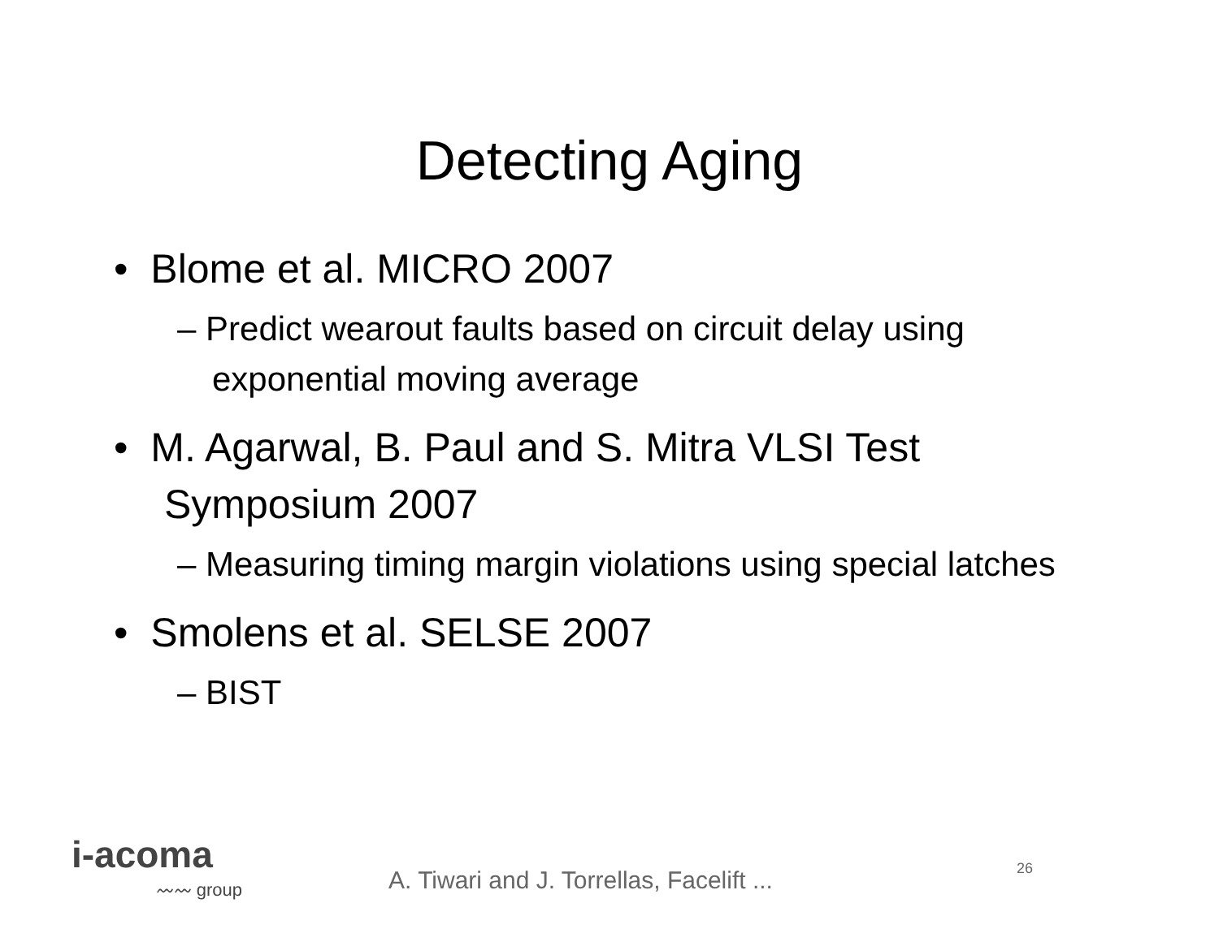Detecting Aging
• Blome et al. MICRO 2007
– Predict wearout faults based on circuit delay using exponential moving average
• M. Agarwal, B. Paul and S. Mitra VLSI Test Symposium 2007
– Measuring timing margin violations using special latches
• Smolens et al. SELSE 2007
– BIST
i-acoma
〰〰 group
A. Tiwari and J. Torrellas, Facelift ...
26